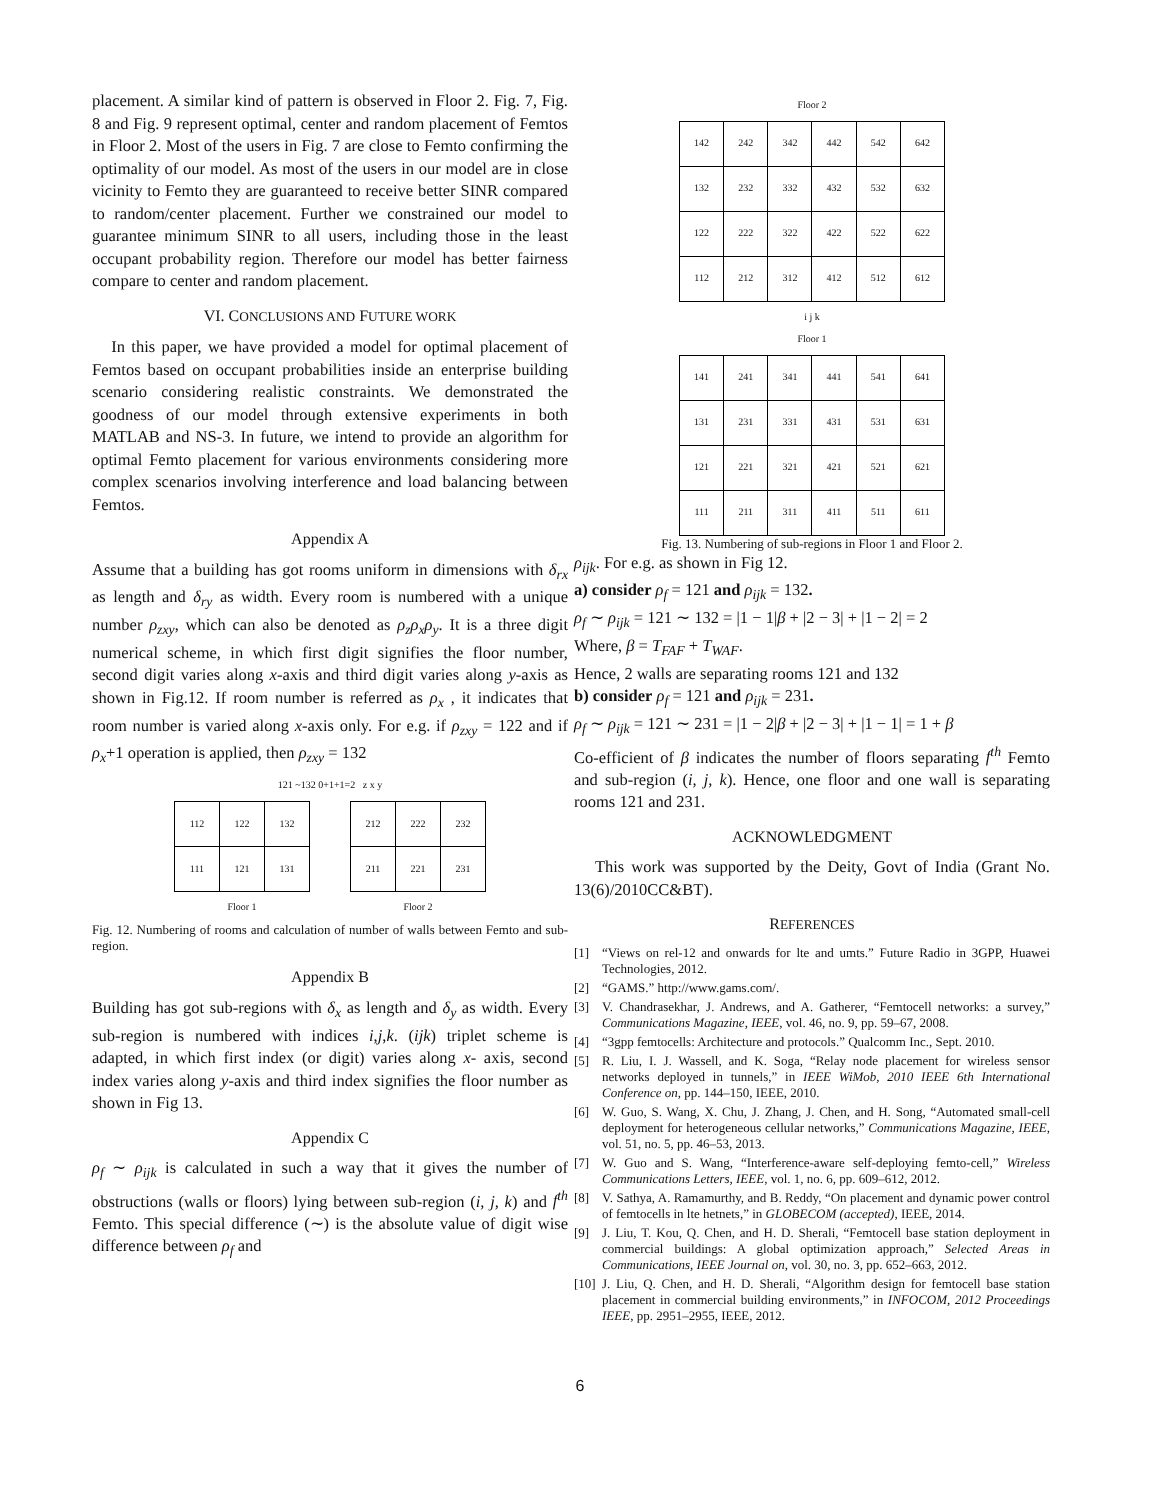placement. A similar kind of pattern is observed in Floor 2. Fig. 7, Fig. 8 and Fig. 9 represent optimal, center and random placement of Femtos in Floor 2. Most of the users in Fig. 7 are close to Femto confirming the optimality of our model. As most of the users in our model are in close vicinity to Femto they are guaranteed to receive better SINR compared to random/center placement. Further we constrained our model to guarantee minimum SINR to all users, including those in the least occupant probability region. Therefore our model has better fairness compare to center and random placement.
VI. CONCLUSIONS AND FUTURE WORK
In this paper, we have provided a model for optimal placement of Femtos based on occupant probabilities inside an enterprise building scenario considering realistic constraints. We demonstrated the goodness of our model through extensive experiments in both MATLAB and NS-3. In future, we intend to provide an algorithm for optimal Femto placement for various environments considering more complex scenarios involving interference and load balancing between Femtos.
Appendix A
Assume that a building has got rooms uniform in dimensions with δ<sub>rx</sub> as length and δ<sub>ry</sub> as width. Every room is numbered with a unique number ρ<sub>zxy</sub>, which can also be denoted as ρ<sub>z</sub>ρ<sub>x</sub>ρ<sub>y</sub>. It is a three digit numerical scheme, in which first digit signifies the floor number, second digit varies along x-axis and third digit varies along y-axis as shown in Fig.12. If room number is referred as ρ<sub>x</sub> , it indicates that room number is varied along x-axis only. For e.g. if ρ<sub>zxy</sub> = 122 and if ρ<sub>x</sub>+1 operation is applied, then ρ<sub>zxy</sub> = 132
121 ~132 0+1+1=2 z x y
| 112 | 122 | 132 |
| 111 | 121 | 131 |
Floor 1
| 212 | 222 | 232 |
| 211 | 221 | 231 |
Floor 2
Fig. 12. Numbering of rooms and calculation of number of walls between Femto and sub-region.
Appendix B
Building has got sub-regions with δ<sub>x</sub> as length and δ<sub>y</sub> as width. Every sub-region is numbered with indices i,j,k. (ijk) triplet scheme is adapted, in which first index (or digit) varies along x- axis, second index varies along y-axis and third index signifies the floor number as shown in Fig 13.
Appendix C
ρ<sub>f</sub> ∼ ρ<sub>ijk</sub> is calculated in such a way that it gives the number of obstructions (walls or floors) lying between sub-region (i, j, k) and f<sup>th</sup> Femto. This special difference (∼) is the absolute value of digit wise difference between ρ<sub>f</sub> and
Floor 2
| 142 | 242 | 342 | 442 | 542 | 642 |
| 132 | 232 | 332 | 432 | 532 | 632 |
| 122 | 222 | 322 | 422 | 522 | 622 |
| 112 | 212 | 312 | 412 | 512 | 612 |
i j k
Floor 1
| 141 | 241 | 341 | 441 | 541 | 641 |
| 131 | 231 | 331 | 431 | 531 | 631 |
| 121 | 221 | 321 | 421 | 521 | 621 |
| 111 | 211 | 311 | 411 | 511 | 611 |
Fig. 13. Numbering of sub-regions in Floor 1 and Floor 2.
ρ<sub>ijk</sub>. For e.g. as shown in Fig 12.
a) consider ρ<sub>f</sub> = 121 and ρ<sub>ijk</sub> = 132.
ρ<sub>f</sub> ∼ ρ<sub>ijk</sub> = 121 ∼ 132 = |1 − 1|β + |2 − 3| + |1 − 2| = 2
Where, β = T<sub>FAF</sub> + T<sub>WAF</sub>.
Hence, 2 walls are separating rooms 121 and 132
b) consider ρ<sub>f</sub> = 121 and ρ<sub>ijk</sub> = 231.
ρ<sub>f</sub> ∼ ρ<sub>ijk</sub> = 121 ∼ 231 = |1 − 2|β + |2 − 3| + |1 − 1| = 1 + β
Co-efficient of β indicates the number of floors separating f<sup>th</sup> Femto and sub-region (i, j, k). Hence, one floor and one wall is separating rooms 121 and 231.
ACKNOWLEDGMENT
This work was supported by the Deity, Govt of India (Grant No. 13(6)/2010CC&BT).
REFERENCES
[1] “Views on rel-12 and onwards for lte and umts.” Future Radio in 3GPP, Huawei Technologies, 2012.
[2] “GAMS.” http://www.gams.com/.
[3] V. Chandrasekhar, J. Andrews, and A. Gatherer, “Femtocell networks: a survey,” Communications Magazine, IEEE, vol. 46, no. 9, pp. 59–67, 2008.
[4] “3gpp femtocells: Architecture and protocols.” Qualcomm Inc., Sept. 2010.
[5] R. Liu, I. J. Wassell, and K. Soga, “Relay node placement for wireless sensor networks deployed in tunnels,” in IEEE WiMob, 2010 IEEE 6th International Conference on, pp. 144–150, IEEE, 2010.
[6] W. Guo, S. Wang, X. Chu, J. Zhang, J. Chen, and H. Song, “Automated small-cell deployment for heterogeneous cellular networks,” Communications Magazine, IEEE, vol. 51, no. 5, pp. 46–53, 2013.
[7] W. Guo and S. Wang, “Interference-aware self-deploying femto-cell,” Wireless Communications Letters, IEEE, vol. 1, no. 6, pp. 609–612, 2012.
[8] V. Sathya, A. Ramamurthy, and B. Reddy, “On placement and dynamic power control of femtocells in lte hetnets,” in GLOBECOM (accepted), IEEE, 2014.
[9] J. Liu, T. Kou, Q. Chen, and H. D. Sherali, “Femtocell base station deployment in commercial buildings: A global optimization approach,” Selected Areas in Communications, IEEE Journal on, vol. 30, no. 3, pp. 652–663, 2012.
[10]
J. Liu, Q. Chen, and H. D. Sherali, “Algorithm design for femtocell base station placement in commercial building environments,” in INFOCOM, 2012 Proceedings IEEE, pp. 2951–2955, IEEE, 2012.
6